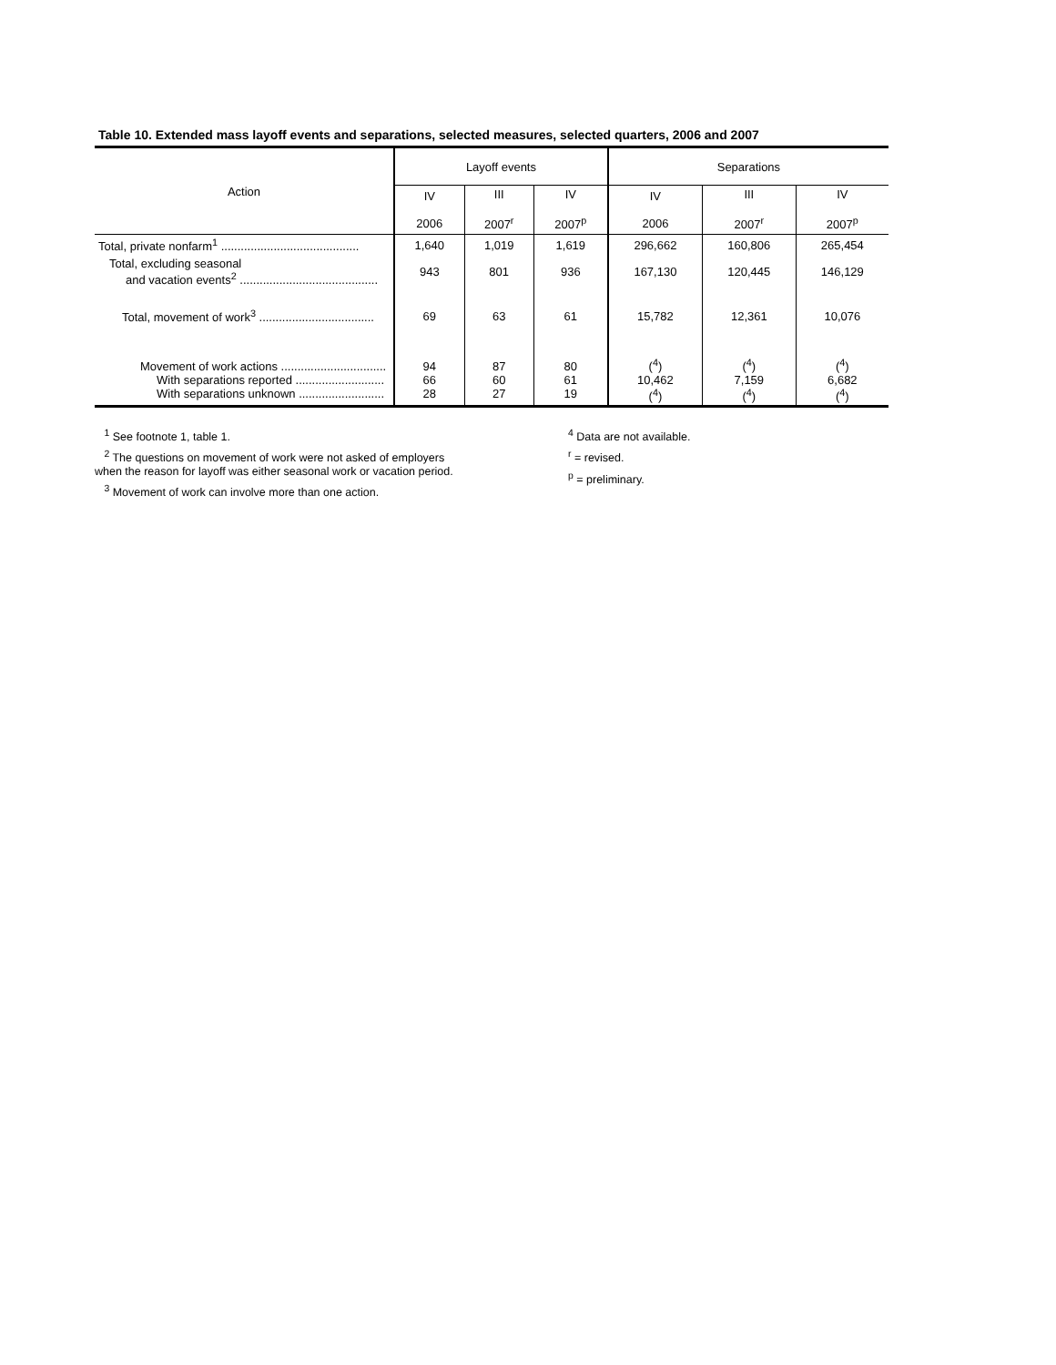Table 10. Extended mass layoff events and separations, selected measures, selected quarters, 2006 and 2007
| Action | Layoff events | | | Separations | | |
| --- | --- | --- | --- | --- | --- | --- |
| | IV 2006 | III 2007<sup>r</sup> | IV 2007<sup>p</sup> | IV 2006 | III 2007<sup>r</sup> | IV 2007<sup>p</sup> |
| Total, private nonfarm<sup>1</sup> .......................................... | 1,640 | 1,019 | 1,619 | 296,662 | 160,806 | 265,454 |
| Total, excluding seasonal and vacation events<sup>2</sup> .......................................... | 943 | 801 | 936 | 167,130 | 120,445 | 146,129 |
| Total, movement of work<sup>3</sup> ................................... | 69 | 63 | 61 | 15,782 | 12,361 | 10,076 |
| Movement of work actions ................................ With separations reported ........................... With separations unknown .......................... | 94 66 28 | 87 60 27 | 80 61 19 | (<sup>4</sup>) 10,462 (<sup>4</sup>) | (<sup>4</sup>) 7,159 (<sup>4</sup>) | (<sup>4</sup>) 6,682 (<sup>4</sup>) |
<sup>1</sup> See footnote 1, table 1.
<sup>2</sup> The questions on movement of work were not asked of employers
when the reason for layoff was either seasonal work or vacation period.
<sup>3</sup> Movement of work can involve more than one action.
<sup>4</sup> Data are not available.
<sup>r</sup> = revised.
<sup>p</sup> = preliminary.